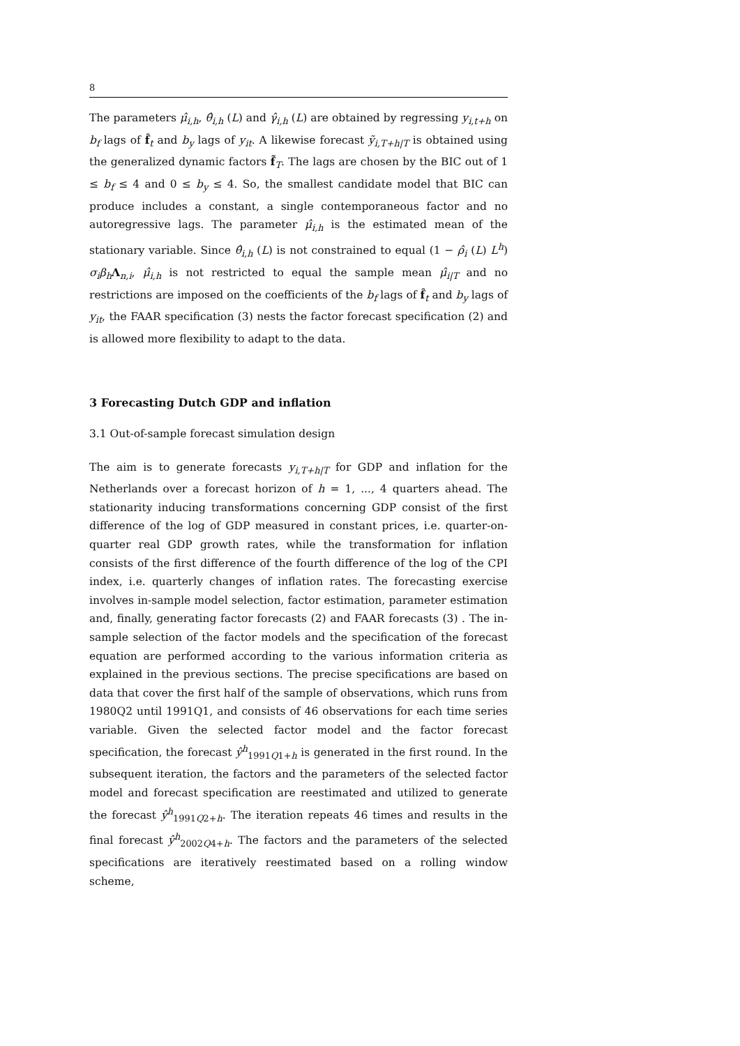8
The parameters μ̂<sub>i,h</sub>, θ̂<sub>i,h</sub> (L) and γ̂<sub>i,h</sub> (L) are obtained by regressing y<sub>i,t+h</sub> on b<sub>f</sub> lags of f̂<sub>t</sub> and b<sub>y</sub> lags of y<sub>it</sub>. A likewise forecast ỹ<sub>i,T+h|T</sub> is obtained using the generalized dynamic factors f̃<sub>T</sub>. The lags are chosen by the BIC out of 1 ≤ b<sub>f</sub> ≤ 4 and 0 ≤ b<sub>y</sub> ≤ 4. So, the smallest candidate model that BIC can produce includes a constant, a single contemporaneous factor and no autoregressive lags. The parameter μ̂<sub>i,h</sub> is the estimated mean of the stationary variable. Since θ̂<sub>i,h</sub> (L) is not constrained to equal (1 − ρ̂<sub>i</sub> (L) L<sup>h</sup>) σ<sub>i</sub>β<sub>h</sub> Λ<sub>n,i</sub>, μ̂<sub>i,h</sub> is not restricted to equal the sample mean μ̂<sub>i|T</sub> and no restrictions are imposed on the coefficients of the b<sub>f</sub> lags of f̂<sub>t</sub> and b<sub>y</sub> lags of y<sub>it</sub>, the FAAR specification (3) nests the factor forecast specification (2) and is allowed more flexibility to adapt to the data.
3 Forecasting Dutch GDP and inflation
3.1 Out-of-sample forecast simulation design
The aim is to generate forecasts y<sub>i,T+h|T</sub> for GDP and inflation for the Netherlands over a forecast horizon of h = 1, ..., 4 quarters ahead. The stationarity inducing transformations concerning GDP consist of the first difference of the log of GDP measured in constant prices, i.e. quarter-on-quarter real GDP growth rates, while the transformation for inflation consists of the first difference of the fourth difference of the log of the CPI index, i.e. quarterly changes of inflation rates. The forecasting exercise involves in-sample model selection, factor estimation, parameter estimation and, finally, generating factor forecasts (2) and FAAR forecasts (3) . The in-sample selection of the factor models and the specification of the forecast equation are performed according to the various information criteria as explained in the previous sections. The precise specifications are based on data that cover the first half of the sample of observations, which runs from 1980Q2 until 1991Q1, and consists of 46 observations for each time series variable. Given the selected factor model and the factor forecast specification, the forecast ŷ<sup>h</sup><sub>1991Q1+h</sub> is generated in the first round. In the subsequent iteration, the factors and the parameters of the selected factor model and forecast specification are reestimated and utilized to generate the forecast ŷ<sup>h</sup><sub>1991Q2+h</sub>. The iteration repeats 46 times and results in the final forecast ŷ<sup>h</sup><sub>2002Q4+h</sub>. The factors and the parameters of the selected specifications are iteratively reestimated based on a rolling window scheme,